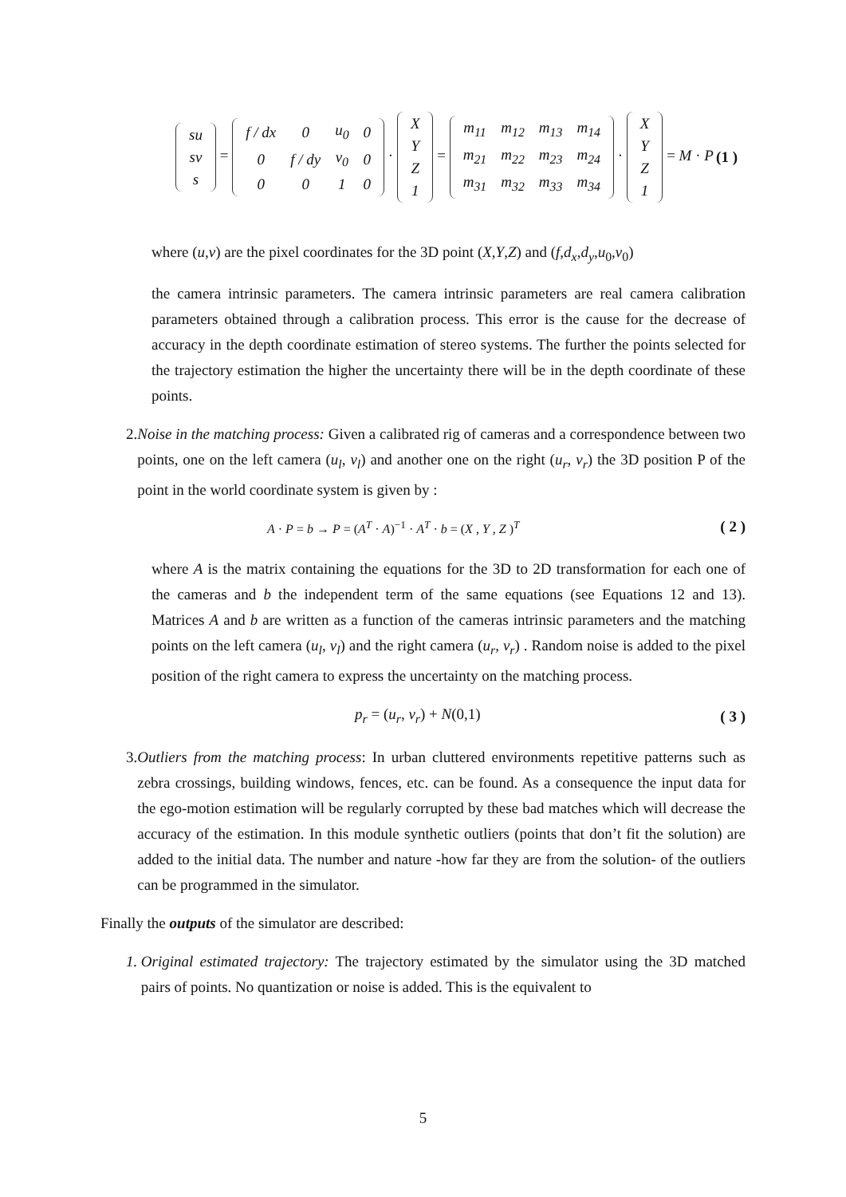| su |
| sv |
| s |
=
| f / dx | 0 | u<sub>0</sub> | 0 |
| 0 | f / dy | v<sub>0</sub> | 0 |
| 0 | 0 | 1 | 0 |
·
| X |
| Y |
| Z |
| 1 |
=
| m<sub>11</sub> | m<sub>12</sub> | m<sub>13</sub> | m<sub>14</sub> |
| m<sub>21</sub> | m<sub>22</sub> | m<sub>23</sub> | m<sub>24</sub> |
| m<sub>31</sub> | m<sub>32</sub> | m<sub>33</sub> | m<sub>34</sub> |
·
| X |
| Y |
| Z |
| 1 |
= M · P
(1 )
where (u,v) are the pixel coordinates for the 3D point (X,Y,Z) and (f,d<sub>x</sub>,d<sub>y</sub>,u<sub>0</sub>,v<sub>0</sub>)
the camera intrinsic parameters. The camera intrinsic parameters are real camera calibration parameters obtained through a calibration process. This error is the cause for the decrease of accuracy in the depth coordinate estimation of stereo systems. The further the points selected for the trajectory estimation the higher the uncertainty there will be in the depth coordinate of these points.
2. Noise in the matching process: Given a calibrated rig of cameras and a correspondence between two points, one on the left camera (u<sub>l</sub>, v<sub>l</sub>) and another one on the right (u<sub>r</sub>, v<sub>r</sub>) the 3D position P of the point in the world coordinate system is given by :
A · P = b → P = (A<sup>T</sup> · A)<sup>−1</sup> · A<sup>T</sup> · b = (X , Y , Z )<sup>T</sup>
( 2 )
where A is the matrix containing the equations for the 3D to 2D transformation for each one of the cameras and b the independent term of the same equations (see Equations 12 and 13). Matrices A and b are written as a function of the cameras intrinsic parameters and the matching points on the left camera (u<sub>l</sub>, v<sub>l</sub>) and the right camera (u<sub>r</sub>, v<sub>r</sub>) . Random noise is added to the pixel position of the right camera to express the uncertainty on the matching process.
p<sub>r</sub> = (u<sub>r</sub>, v<sub>r</sub>) + N(0,1) ( 3 )
3. Outliers from the matching process: In urban cluttered environments repetitive patterns such as zebra crossings, building windows, fences, etc. can be found. As a consequence the input data for the ego-motion estimation will be regularly corrupted by these bad matches which will decrease the accuracy of the estimation. In this module synthetic outliers (points that don’t fit the solution) are added to the initial data. The number and nature -how far they are from the solution- of the outliers can be programmed in the simulator.
Finally the outputs of the simulator are described:
1. Original estimated trajectory: The trajectory estimated by the simulator using the 3D matched pairs of points. No quantization or noise is added. This is the equivalent to
5